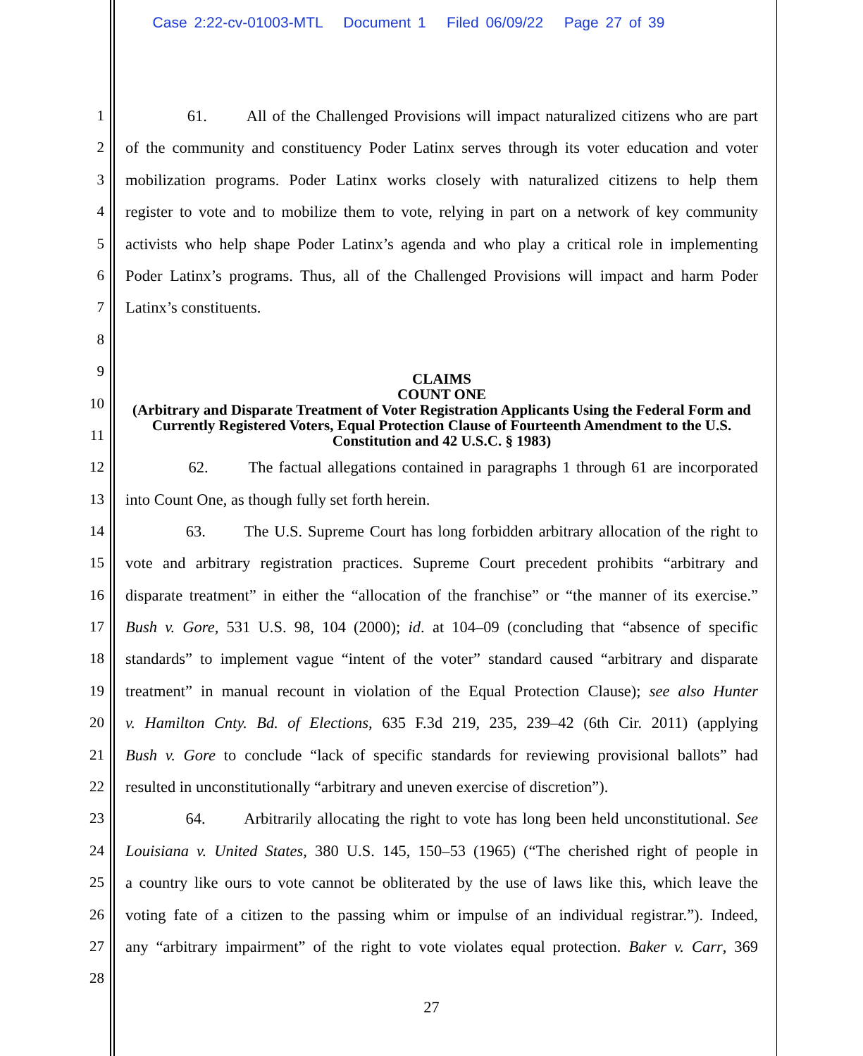Case 2:22-cv-01003-MTL Document 1 Filed 06/09/22 Page 27 of 39
1 61. All of the Challenged Provisions will impact naturalized citizens who are part
2 of the community and constituency Poder Latinx serves through its voter education and voter
3 mobilization programs. Poder Latinx works closely with naturalized citizens to help them
4 register to vote and to mobilize them to vote, relying in part on a network of key community
5 activists who help shape Poder Latinx’s agenda and who play a critical role in implementing
6 Poder Latinx’s programs. Thus, all of the Challenged Provisions will impact and harm Poder
7 Latinx’s constituents.
8
9
10
11
CLAIMS
COUNT ONE
(Arbitrary and Disparate Treatment of Voter Registration Applicants Using the Federal Form and Currently Registered Voters, Equal Protection Clause of Fourteenth Amendment to the U.S. Constitution and 42 U.S.C. § 1983)
12 62. The factual allegations contained in paragraphs 1 through 61 are incorporated
13 into Count One, as though fully set forth herein.
14 63. The U.S. Supreme Court has long forbidden arbitrary allocation of the right to
15 vote and arbitrary registration practices. Supreme Court precedent prohibits “arbitrary and
16 disparate treatment” in either the “allocation of the franchise” or “the manner of its exercise.”
17 Bush v. Gore, 531 U.S. 98, 104 (2000); id. at 104–09 (concluding that “absence of specific
18 standards” to implement vague “intent of the voter” standard caused “arbitrary and disparate
19 treatment” in manual recount in violation of the Equal Protection Clause); see also Hunter
20 v. Hamilton Cnty. Bd. of Elections, 635 F.3d 219, 235, 239–42 (6th Cir. 2011) (applying
21 Bush v. Gore to conclude “lack of specific standards for reviewing provisional ballots” had
22 resulted in unconstitutionally “arbitrary and uneven exercise of discretion”).
23 64. Arbitrarily allocating the right to vote has long been held unconstitutional. See
24 Louisiana v. United States, 380 U.S. 145, 150–53 (1965) (“The cherished right of people in
25 a country like ours to vote cannot be obliterated by the use of laws like this, which leave the
26 voting fate of a citizen to the passing whim or impulse of an individual registrar.”). Indeed,
27 any “arbitrary impairment” of the right to vote violates equal protection. Baker v. Carr, 369
28
27